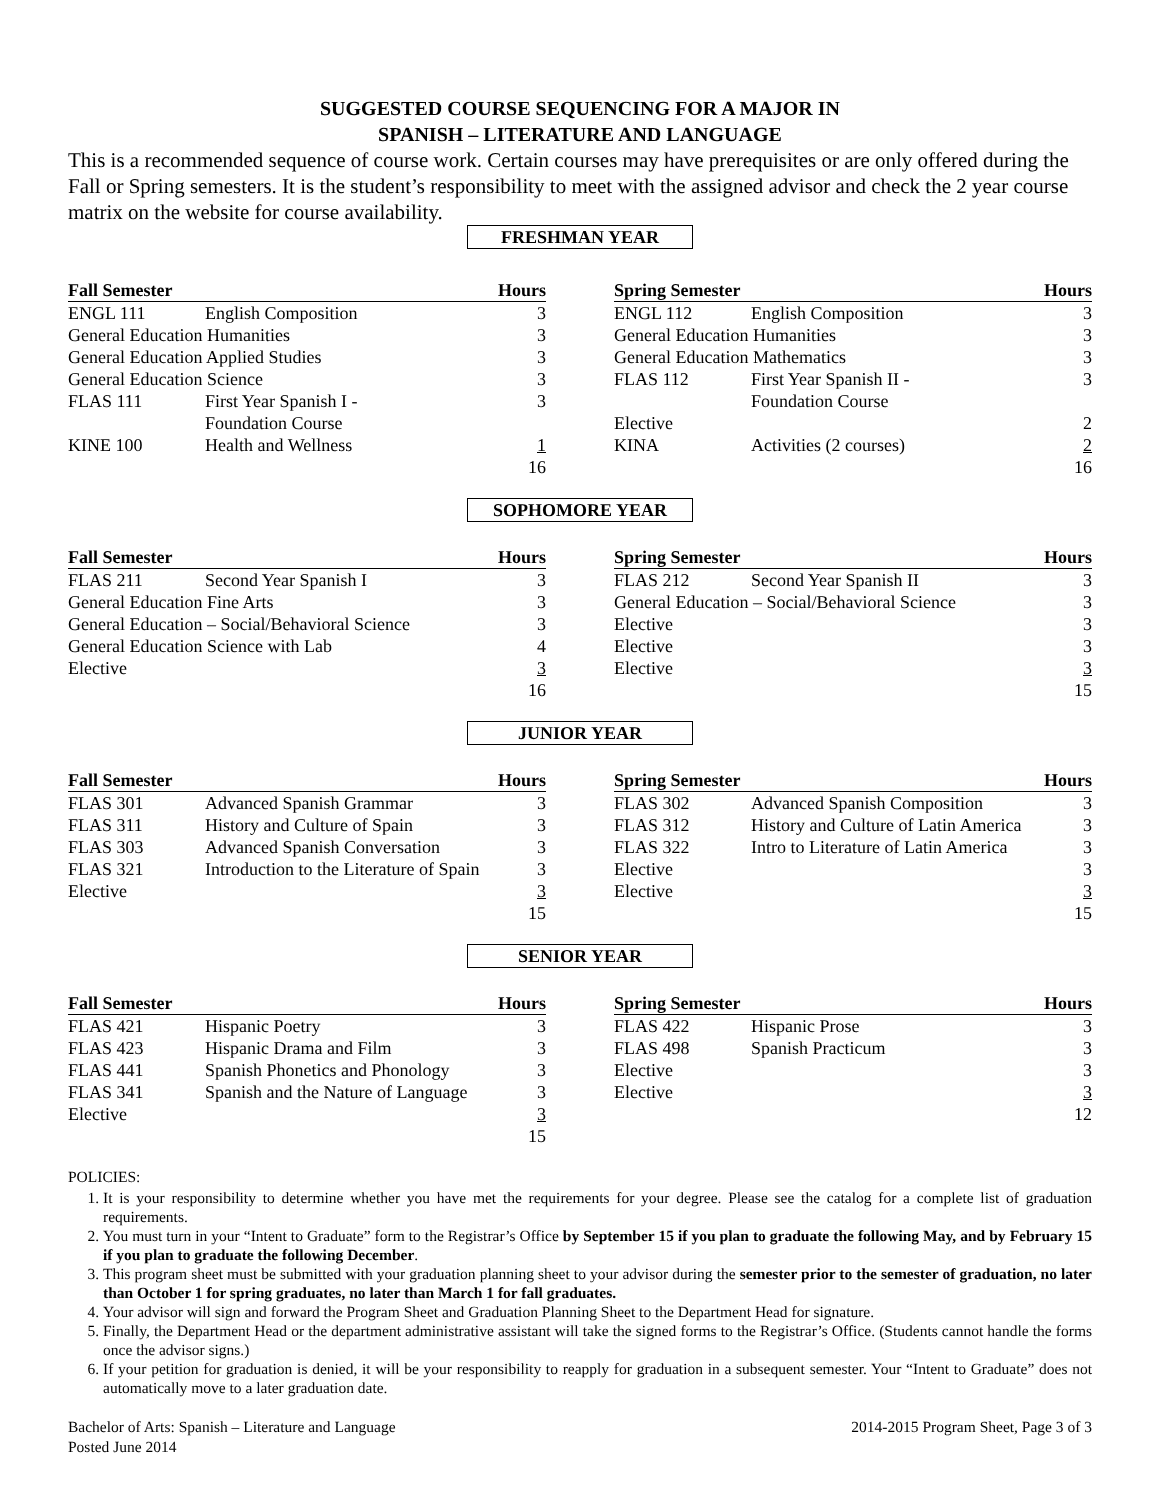SUGGESTED COURSE SEQUENCING FOR A MAJOR IN
SPANISH – LITERATURE AND LANGUAGE
This is a recommended sequence of course work. Certain courses may have prerequisites or are only offered during the Fall or Spring semesters. It is the student’s responsibility to meet with the assigned advisor and check the 2 year course matrix on the website for course availability.
FRESHMAN YEAR
| Fall Semester | | Hours |
| --- | --- | --- |
| ENGL 111 | English Composition | 3 |
| General Education Humanities | | 3 |
| General Education Applied Studies | | 3 |
| General Education Science | | 3 |
| FLAS 111 | First Year Spanish I - Foundation Course | 3 |
| KINE 100 | Health and Wellness | 1 |
| | | 16 |
| Spring Semester | | Hours |
| --- | --- | --- |
| ENGL 112 | English Composition | 3 |
| General Education Humanities | | 3 |
| General Education Mathematics | | 3 |
| FLAS 112 | First Year Spanish II - Foundation Course | 3 |
| Elective | | 2 |
| KINA | Activities (2 courses) | 2 |
| | | 16 |
SOPHOMORE YEAR
| Fall Semester | | Hours |
| --- | --- | --- |
| FLAS 211 | Second Year Spanish I | 3 |
| General Education Fine Arts | | 3 |
| General Education – Social/Behavioral Science | | 3 |
| General Education Science with Lab | | 4 |
| Elective | | 3 |
| | | 16 |
| Spring Semester | | Hours |
| --- | --- | --- |
| FLAS 212 | Second Year Spanish II | 3 |
| General Education – Social/Behavioral Science | | 3 |
| Elective | | 3 |
| Elective | | 3 |
| Elective | | 3 |
| | | 15 |
JUNIOR YEAR
| Fall Semester | | Hours |
| --- | --- | --- |
| FLAS 301 | Advanced Spanish Grammar | 3 |
| FLAS 311 | History and Culture of Spain | 3 |
| FLAS 303 | Advanced Spanish Conversation | 3 |
| FLAS 321 | Introduction to the Literature of Spain | 3 |
| Elective | | 3 |
| | | 15 |
| Spring Semester | | Hours |
| --- | --- | --- |
| FLAS 302 | Advanced Spanish Composition | 3 |
| FLAS 312 | History and Culture of Latin America | 3 |
| FLAS 322 | Intro to Literature of Latin America | 3 |
| Elective | | 3 |
| Elective | | 3 |
| | | 15 |
SENIOR YEAR
| Fall Semester | | Hours |
| --- | --- | --- |
| FLAS 421 | Hispanic Poetry | 3 |
| FLAS 423 | Hispanic Drama and Film | 3 |
| FLAS 441 | Spanish Phonetics and Phonology | 3 |
| FLAS 341 | Spanish and the Nature of Language | 3 |
| Elective | | 3 |
| | | 15 |
| Spring Semester | | Hours |
| --- | --- | --- |
| FLAS 422 | Hispanic Prose | 3 |
| FLAS 498 | Spanish Practicum | 3 |
| Elective | | 3 |
| Elective | | 3 |
| | | 12 |
POLICIES:
1. It is your responsibility to determine whether you have met the requirements for your degree. Please see the catalog for a complete list of graduation requirements.
2. You must turn in your “Intent to Graduate” form to the Registrar’s Office by September 15 if you plan to graduate the following May, and by February 15 if you plan to graduate the following December.
3. This program sheet must be submitted with your graduation planning sheet to your advisor during the semester prior to the semester of graduation, no later than October 1 for spring graduates, no later than March 1 for fall graduates.
4. Your advisor will sign and forward the Program Sheet and Graduation Planning Sheet to the Department Head for signature.
5. Finally, the Department Head or the department administrative assistant will take the signed forms to the Registrar’s Office. (Students cannot handle the forms once the advisor signs.)
6. If your petition for graduation is denied, it will be your responsibility to reapply for graduation in a subsequent semester. Your “Intent to Graduate” does not automatically move to a later graduation date.
Bachelor of Arts: Spanish – Literature and Language
Posted June 2014
2014-2015 Program Sheet, Page 3 of 3